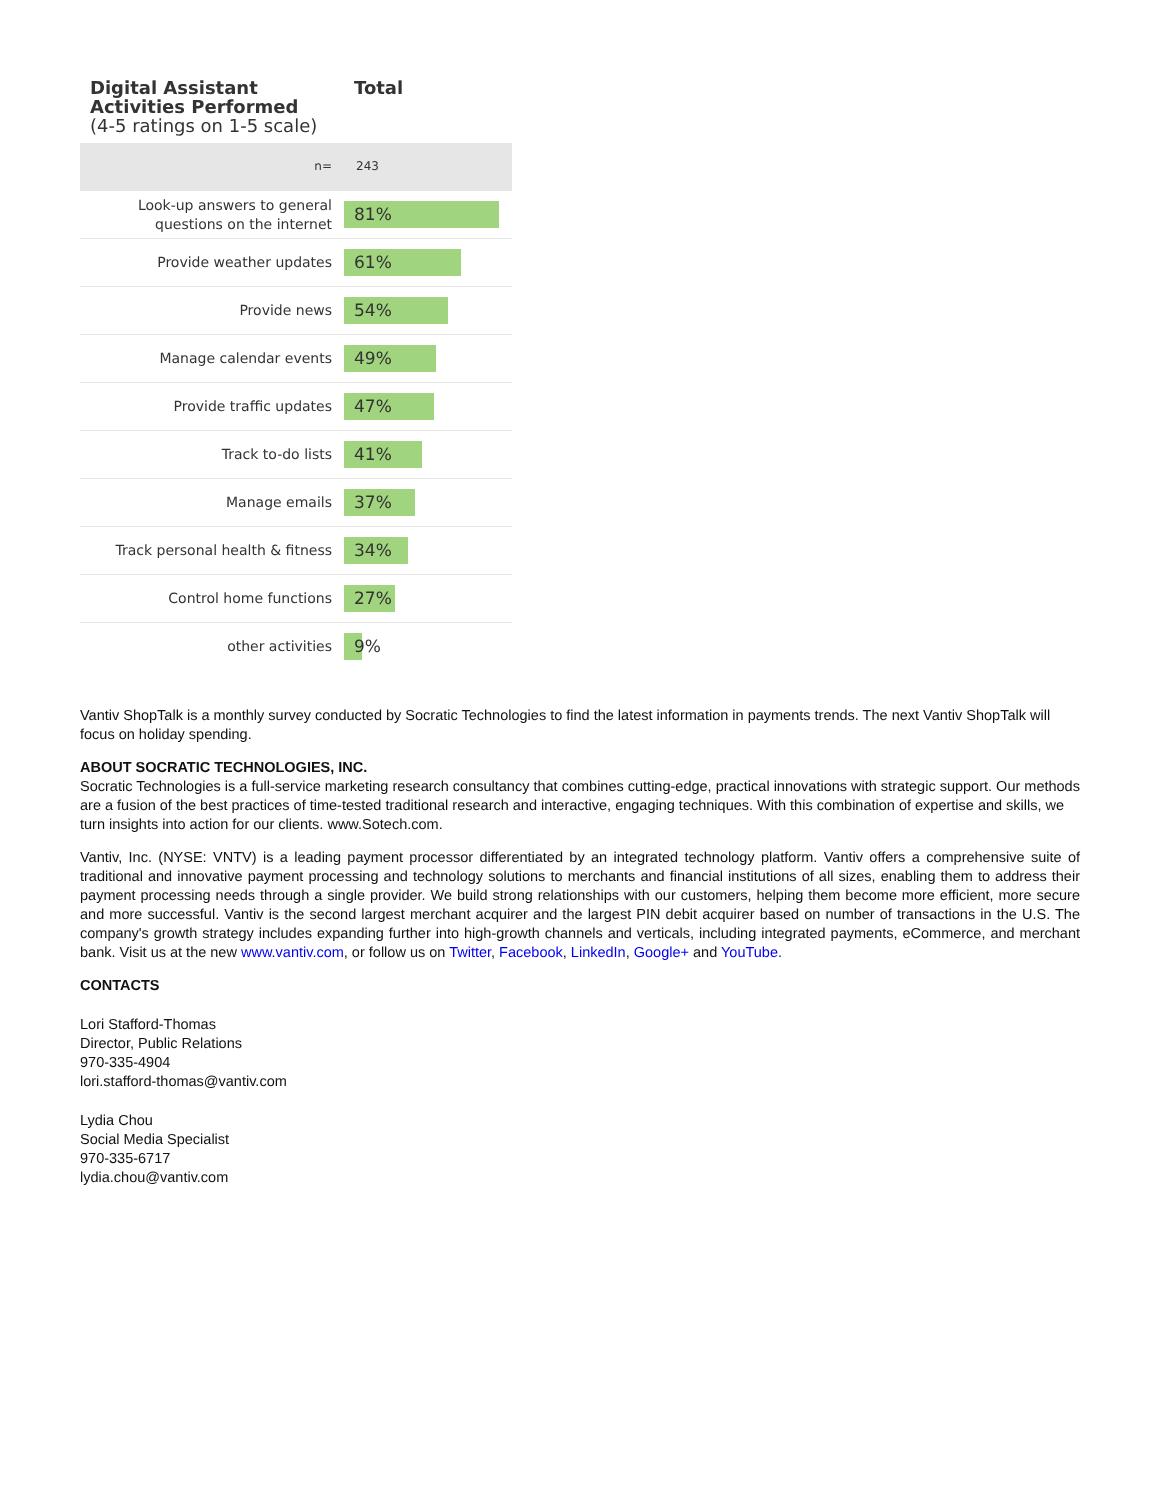| Digital Assistant Activities Performed (4-5 ratings on 1-5 scale) | Total |
| --- | --- |
| n= | 243 |
| Look-up answers to general questions on the internet | 81% |
| Provide weather updates | 61% |
| Provide news | 54% |
| Manage calendar events | 49% |
| Provide traffic updates | 47% |
| Track to-do lists | 41% |
| Manage emails | 37% |
| Track personal health & fitness | 34% |
| Control home functions | 27% |
| other activities | 9% |
Vantiv ShopTalk is a monthly survey conducted by Socratic Technologies to find the latest information in payments trends. The next Vantiv ShopTalk will focus on holiday spending.
ABOUT SOCRATIC TECHNOLOGIES, INC.
Socratic Technologies is a full-service marketing research consultancy that combines cutting-edge, practical innovations with strategic support. Our methods are a fusion of the best practices of time-tested traditional research and interactive, engaging techniques. With this combination of expertise and skills, we turn insights into action for our clients. www.Sotech.com.
Vantiv, Inc. (NYSE: VNTV) is a leading payment processor differentiated by an integrated technology platform. Vantiv offers a comprehensive suite of traditional and innovative payment processing and technology solutions to merchants and financial institutions of all sizes, enabling them to address their payment processing needs through a single provider. We build strong relationships with our customers, helping them become more efficient, more secure and more successful. Vantiv is the second largest merchant acquirer and the largest PIN debit acquirer based on number of transactions in the U.S. The company's growth strategy includes expanding further into high-growth channels and verticals, including integrated payments, eCommerce, and merchant bank. Visit us at the new www.vantiv.com, or follow us on Twitter, Facebook, LinkedIn, Google+ and YouTube.
CONTACTS
Lori Stafford-Thomas
Director, Public Relations
970-335-4904
lori.stafford-thomas@vantiv.com
Lydia Chou
Social Media Specialist
970-335-6717
lydia.chou@vantiv.com